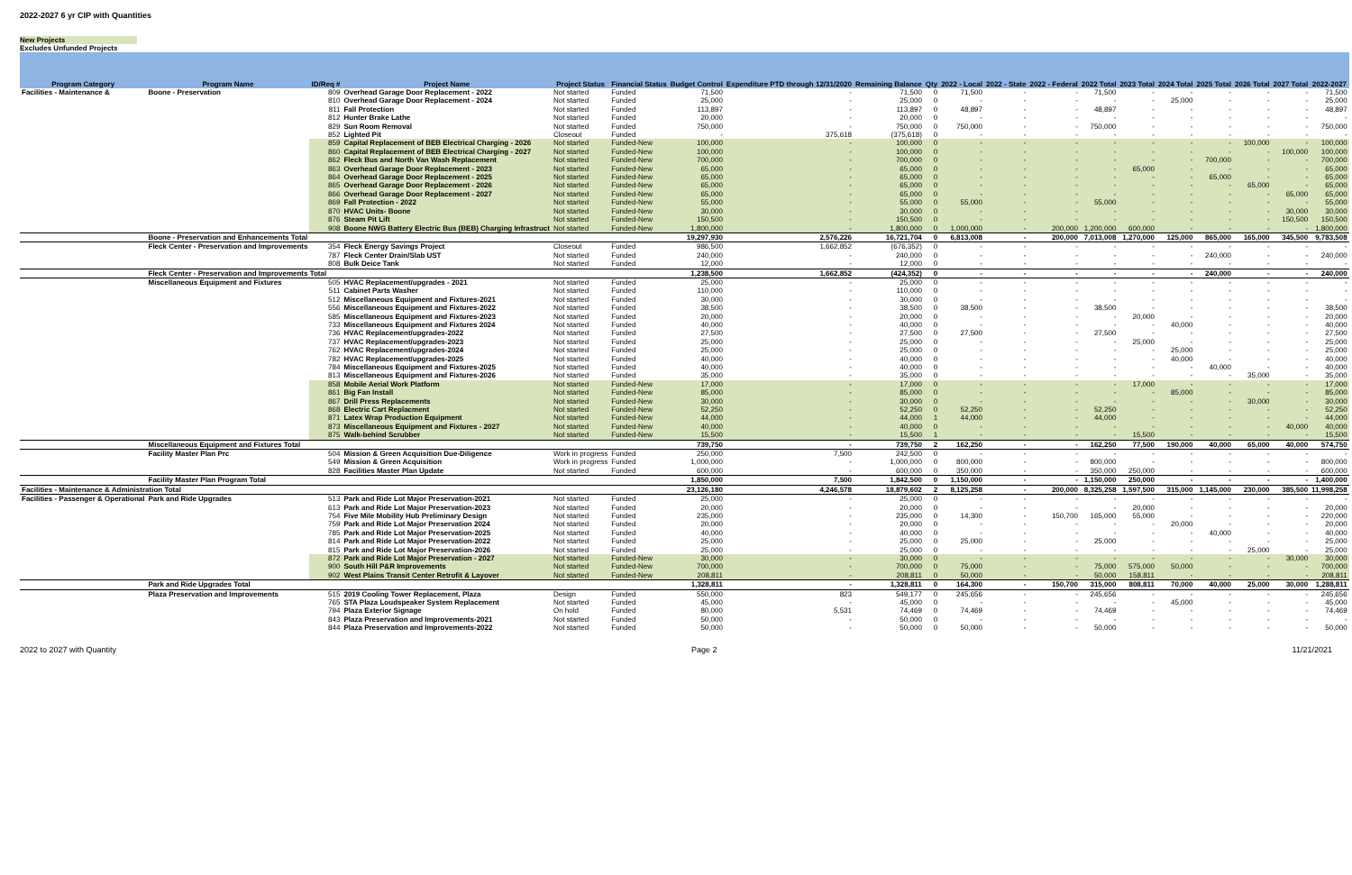2022-2027 6 yr CIP with Quantities
New Projects
Excludes Unfunded Projects
| Program Category | Program Name | ID/Req # | Project Name | Project Status | Financial Status | Budget Control | Expenditure PTD through 12/31/2020 | Remaining Balance | Qty | 2022 - Local | 2022 - State | 2022 - Federal | 2022 Total | 2023 Total | 2024 Total | 2025 Total | 2026 Total | 2027 Total | 2022-2027 |
| --- | --- | --- | --- | --- | --- | --- | --- | --- | --- | --- | --- | --- | --- | --- | --- | --- | --- | --- | --- |
| Facilities - Maintenance & | Boone - Preservation | 809 | Overhead Garage Door Replacement - 2022 | Not started | Funded | 71,500 | - | 71,500 | 0 | 71,500 | - | - | 71,500 | - | - | - | - | - | 71,500 |
| | | 810 | Overhead Garage Door Replacement - 2024 | Not started | Funded | 25,000 | - | 25,000 | 0 | - | - | - | - | - | 25,000 | - | - | - | 25,000 |
| | | 811 | Fall Protection | Not started | Funded | 113,897 | - | 113,897 | 0 | 48,897 | - | - | 48,897 | - | - | - | - | - | 48,897 |
| | | 812 | Hunter Brake Lathe | Not started | Funded | 20,000 | - | 20,000 | 0 | - | - | - | - | - | - | - | - | - | - |
| | | 829 | Sun Room Removal | Not started | Funded | 750,000 | - | 750,000 | 0 | 750,000 | - | - | 750,000 | - | - | - | - | - | 750,000 |
| | | 852 | Lighted Pit | Closeout | Funded | - | 375,618 | (375,618) | 0 | - | - | - | - | - | - | - | - | - | - |
| | | 859 | Capital Replacement of BEB Electrical Charging - 2026 | Not started | Funded-New | 100,000 | - | 100,000 | 0 | - | - | - | - | - | - | - | 100,000 | - | 100,000 |
| | | 860 | Capital Replacement of BEB Electrical Charging - 2027 | Not started | Funded-New | 100,000 | - | 100,000 | 0 | - | - | - | - | - | - | - | - | 100,000 | 100,000 |
| | | 862 | Fleck Bus and North Van Wash Replacement | Not started | Funded-New | 700,000 | - | 700,000 | 0 | - | - | - | - | - | - | 700,000 | - | - | 700,000 |
| | | 863 | Overhead Garage Door Replacement - 2023 | Not started | Funded-New | 65,000 | - | 65,000 | 0 | - | - | - | - | 65,000 | - | - | - | - | 65,000 |
| | | 864 | Overhead Garage Door Replacement - 2025 | Not started | Funded-New | 65,000 | - | 65,000 | 0 | - | - | - | - | - | - | 65,000 | - | - | 65,000 |
| | | 865 | Overhead Garage Door Replacement - 2026 | Not started | Funded-New | 65,000 | - | 65,000 | 0 | - | - | - | - | - | - | - | 65,000 | - | 65,000 |
| | | 866 | Overhead Garage Door Replacement - 2027 | Not started | Funded-New | 65,000 | - | 65,000 | 0 | - | - | - | - | - | - | - | - | 65,000 | 65,000 |
| | | 869 | Fall Protection - 2022 | Not started | Funded-New | 55,000 | - | 55,000 | 0 | 55,000 | - | - | 55,000 | - | - | - | - | - | 55,000 |
| | | 870 | HVAC Units- Boone | Not started | Funded-New | 30,000 | - | 30,000 | 0 | - | - | - | - | - | - | - | - | 30,000 | 30,000 |
| | | 876 | Steam Pit Lift | Not started | Funded-New | 150,500 | - | 150,500 | 0 | - | - | - | - | - | - | - | - | 150,500 | 150,500 |
| | | 908 | Boone NWG Battery Electric Bus (BEB) Charging Infrastruct | Not started | Funded-New | 1,800,000 | - | 1,800,000 | 0 | 1,000,000 | - | 200,000 | 1,200,000 | 600,000 | - | - | - | - | 1,800,000 |
| | Boone - Preservation and Enhancements Total | | | | | 19,297,930 | 2,576,226 | 16,721,704 | 0 | 6,813,008 | - | 200,000 | 7,013,008 | 1,270,000 | 125,000 | 865,000 | 165,000 | 345,500 | 9,783,508 |
| | Fleck Center - Preservation and Improvements | 354 | Fleck Energy Savings Project | Closeout | Funded | 986,500 | 1,662,852 | (676,352) | 0 | - | - | - | - | - | - | - | - | - | - |
| | | 787 | Fleck Center Drain/Slab UST | Not started | Funded | 240,000 | - | 240,000 | 0 | - | - | - | - | - | - | 240,000 | - | - | 240,000 |
| | | 808 | Bulk Deice Tank | Not started | Funded | 12,000 | - | 12,000 | 0 | - | - | - | - | - | - | - | - | - | - |
| | Fleck Center - Preservation and Improvements Total | | | | | 1,238,500 | 1,662,852 | (424,352) | 0 | - | - | - | - | - | - | 240,000 | - | - | 240,000 |
| | Miscellaneous Equipment and Fixtures | 505 | HVAC Replacement/upgrades - 2021 | Not started | Funded | 25,000 | - | 25,000 | 0 | - | - | - | - | - | - | - | - | - | - |
| | | 511 | Cabinet Parts Washer | Not started | Funded | 110,000 | - | 110,000 | 0 | - | - | - | - | - | - | - | - | - | - |
| | | 512 | Miscellaneous Equipment and Fixtures-2021 | Not started | Funded | 30,000 | - | 30,000 | 0 | - | - | - | - | - | - | - | - | - | - |
| | | 556 | Miscellaneous Equipment and Fixtures-2022 | Not started | Funded | 38,500 | - | 38,500 | 0 | 38,500 | - | - | 38,500 | - | - | - | - | - | 38,500 |
| | | 585 | Miscellaneous Equipment and Fixtures-2023 | Not started | Funded | 20,000 | - | 20,000 | 0 | - | - | - | - | 20,000 | - | - | - | - | 20,000 |
| | | 733 | Miscellaneous Equipment and Fixtures 2024 | Not started | Funded | 40,000 | - | 40,000 | 0 | - | - | - | - | - | 40,000 | - | - | - | 40,000 |
| | | 736 | HVAC Replacement/upgrades-2022 | Not started | Funded | 27,500 | - | 27,500 | 0 | 27,500 | - | - | 27,500 | - | - | - | - | - | 27,500 |
| | | 737 | HVAC Replacement/upgrades-2023 | Not started | Funded | 25,000 | - | 25,000 | 0 | - | - | - | - | 25,000 | - | - | - | - | 25,000 |
| | | 762 | HVAC Replacement/upgrades-2024 | Not started | Funded | 25,000 | - | 25,000 | 0 | - | - | - | - | - | 25,000 | - | - | - | 25,000 |
| | | 782 | HVAC Replacement/upgrades-2025 | Not started | Funded | 40,000 | - | 40,000 | 0 | - | - | - | - | - | 40,000 | - | - | - | 40,000 |
| | | 784 | Miscellaneous Equipment and Fixtures-2025 | Not started | Funded | 40,000 | - | 40,000 | 0 | - | - | - | - | - | - | 40,000 | - | - | 40,000 |
| | | 813 | Miscellaneous Equipment and Fixtures-2026 | Not started | Funded | 35,000 | - | 35,000 | 0 | - | - | - | - | - | - | - | 35,000 | - | 35,000 |
| | | 858 | Mobile Aerial Work Platform | Not started | Funded-New | 17,000 | - | 17,000 | 0 | - | - | - | - | 17,000 | - | - | - | - | 17,000 |
| | | 861 | Big Fan Install | Not started | Funded-New | 85,000 | - | 85,000 | 0 | - | - | - | - | - | 85,000 | - | - | - | 85,000 |
| | | 867 | Drill Press Replacements | Not started | Funded-New | 30,000 | - | 30,000 | 0 | - | - | - | - | - | - | - | 30,000 | - | 30,000 |
| | | 868 | Electric Cart Replacment | Not started | Funded-New | 52,250 | - | 52,250 | 0 | 52,250 | - | - | 52,250 | - | - | - | - | - | 52,250 |
| | | 871 | Latex Wrap Production Equipment | Not started | Funded-New | 44,000 | - | 44,000 | 1 | 44,000 | - | - | 44,000 | - | - | - | - | - | 44,000 |
| | | 873 | Miscellaneous Equipment and Fixtures - 2027 | Not started | Funded-New | 40,000 | - | 40,000 | 0 | - | - | - | - | - | - | - | - | 40,000 | 40,000 |
| | | 875 | Walk-behind Scrubber | Not started | Funded-New | 15,500 | - | 15,500 | 1 | - | - | - | - | 15,500 | - | - | - | - | 15,500 |
| | Miscellaneous Equipment and Fixtures Total | | | | | 739,750 | - | 739,750 | 2 | 162,250 | - | - | 162,250 | 77,500 | 190,000 | 40,000 | 65,000 | 40,000 | 574,750 |
| | Facility Master Plan Prc | 504 | Mission & Green Acquisition Due-Diligence | Work in progress | Funded | 250,000 | 7,500 | 242,500 | 0 | - | - | - | - | - | - | - | - | - | - |
| | | 549 | Mission & Green Acquisition | Work in progress | Funded | 1,000,000 | - | 1,000,000 | 0 | 800,000 | - | - | 800,000 | - | - | - | - | - | 800,000 |
| | | 828 | Facilities Master Plan Update | Not started | Funded | 600,000 | - | 600,000 | 0 | 350,000 | - | - | 350,000 | 250,000 | - | - | - | - | 600,000 |
| | Facility Master Plan Program Total | | | | | 1,850,000 | 7,500 | 1,842,500 | 0 | 1,150,000 | - | - | 1,150,000 | 250,000 | - | - | - | - | 1,400,000 |
| Facilities - Maintenance & Administration Total | | | | | | 23,126,180 | 4,246,578 | 18,879,602 | 2 | 8,125,258 | - | 200,000 | 8,325,258 | 1,597,500 | 315,000 | 1,145,000 | 230,000 | 385,500 | 11,998,258 |
| Facilities - Passenger & Operational | Park and Ride Upgrades | 513 | Park and Ride Lot Major Preservation-2021 | Not started | Funded | 25,000 | - | 25,000 | 0 | - | - | - | - | - | - | - | - | - | - |
| | | 613 | Park and Ride Lot Major Preservation-2023 | Not started | Funded | 20,000 | - | 20,000 | 0 | - | - | - | - | 20,000 | - | - | - | - | 20,000 |
| | | 754 | Five Mile Mobility Hub Preliminary Design | Not started | Funded | 235,000 | - | 235,000 | 0 | 14,300 | - | 150,700 | 165,000 | 55,000 | - | - | - | - | 220,000 |
| | | 759 | Park and Ride Lot Major Preservation 2024 | Not started | Funded | 20,000 | - | 20,000 | 0 | - | - | - | - | - | 20,000 | - | - | - | 20,000 |
| | | 785 | Park and Ride Lot Major Preservation-2025 | Not started | Funded | 40,000 | - | 40,000 | 0 | - | - | - | - | - | - | 40,000 | - | - | 40,000 |
| | | 814 | Park and Ride Lot Major Preservation-2022 | Not started | Funded | 25,000 | - | 25,000 | 0 | 25,000 | - | - | 25,000 | - | - | - | - | - | 25,000 |
| | | 815 | Park and Ride Lot Major Preservation-2026 | Not started | Funded | 25,000 | - | 25,000 | 0 | - | - | - | - | - | - | - | 25,000 | - | 25,000 |
| | | 872 | Park and Ride Lot Major Preservation - 2027 | Not started | Funded-New | 30,000 | - | 30,000 | 0 | - | - | - | - | - | - | - | - | 30,000 | 30,000 |
| | | 900 | South Hill P&R Improvements | Not started | Funded-New | 700,000 | - | 700,000 | 0 | 75,000 | - | - | 75,000 | 575,000 | 50,000 | - | - | - | 700,000 |
| | | 902 | West Plains Transit Center Retrofit & Layover | Not started | Funded-New | 208,811 | - | 208,811 | 0 | 50,000 | - | - | 50,000 | 158,811 | - | - | - | - | 208,811 |
| | Park and Ride Upgrades Total | | | | | 1,328,811 | - | 1,328,811 | 0 | 164,300 | - | 150,700 | 315,000 | 808,811 | 70,000 | 40,000 | 25,000 | 30,000 | 1,288,811 |
| | Plaza Preservation and Improvements | 515 | 2019 Cooling Tower Replacement, Plaza | Design | Funded | 550,000 | 823 | 549,177 | 0 | 245,656 | - | - | 245,656 | - | - | - | - | - | 245,656 |
| | | 765 | STA Plaza Loudspeaker System Replacement | Not started | Funded | 45,000 | - | 45,000 | 0 | - | - | - | - | - | 45,000 | - | - | - | 45,000 |
| | | 794 | Plaza Exterior Signage | On hold | Funded | 80,000 | 5,531 | 74,469 | 0 | 74,469 | - | - | 74,469 | - | - | - | - | - | 74,469 |
| | | 843 | Plaza Preservation and Improvements-2021 | Not started | Funded | 50,000 | - | 50,000 | 0 | - | - | - | - | - | - | - | - | - | - |
| | | 844 | Plaza Preservation and Improvements-2022 | Not started | Funded | 50,000 | - | 50,000 | 0 | 50,000 | - | - | 50,000 | - | - | - | - | - | 50,000 |
2022 to 2027 with Quantity Page 2 11/21/2021